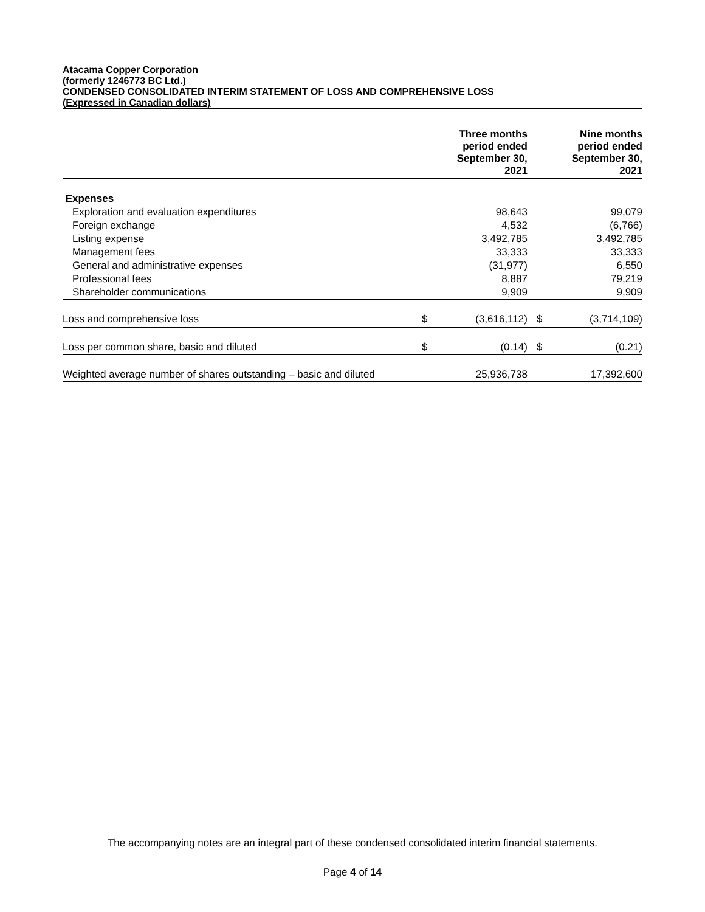Atacama Copper Corporation
(formerly 1246773 BC Ltd.)
CONDENSED CONSOLIDATED INTERIM STATEMENT OF LOSS AND COMPREHENSIVE LOSS
(Expressed in Canadian dollars)
| | | Three months period ended September 30, 2021 | | Nine months period ended September 30, 2021 |
| --- | --- | --- | --- | --- |
| Expenses | | | | |
| Exploration and evaluation expenditures | | 98,643 | | 99,079 |
| Foreign exchange | | 4,532 | | (6,766) |
| Listing expense | | 3,492,785 | | 3,492,785 |
| Management fees | | 33,333 | | 33,333 |
| General and administrative expenses | | (31,977) | | 6,550 |
| Professional fees | | 8,887 | | 79,219 |
| Shareholder communications | | 9,909 | | 9,909 |
| Loss and comprehensive loss | $ | (3,616,112) | $ | (3,714,109) |
| Loss per common share, basic and diluted | $ | (0.14) | $ | (0.21) |
| Weighted average number of shares outstanding – basic and diluted | | 25,936,738 | | 17,392,600 |
The accompanying notes are an integral part of these condensed consolidated interim financial statements.
Page 4 of 14